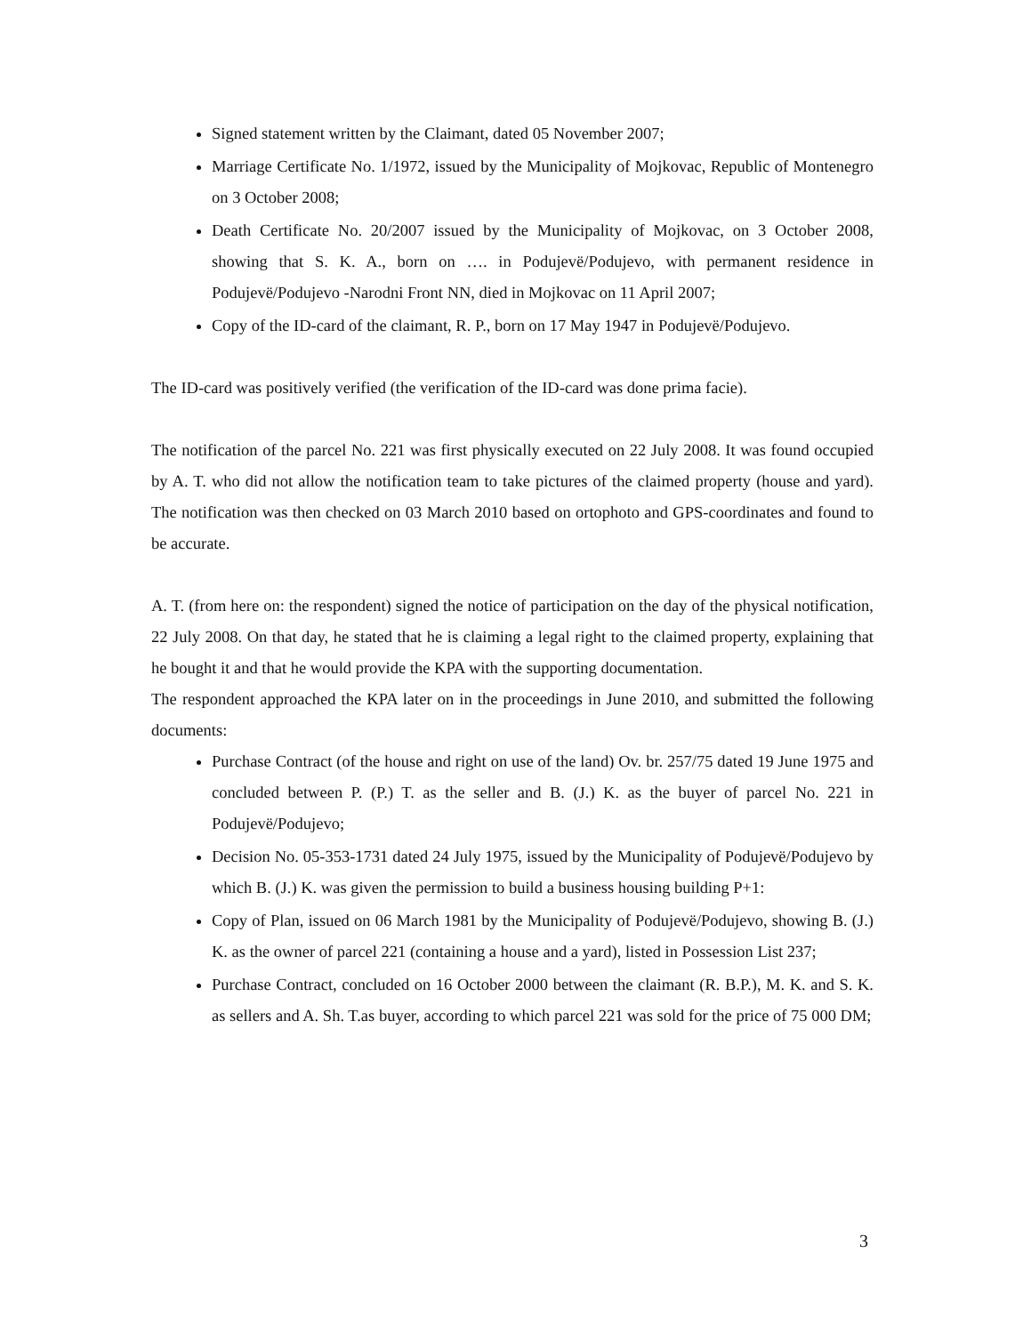Signed statement written by the Claimant, dated 05 November 2007;
Marriage Certificate No. 1/1972, issued by the Municipality of Mojkovac, Republic of Montenegro on 3 October 2008;
Death Certificate No. 20/2007 issued by the Municipality of Mojkovac, on 3 October 2008, showing that S. K. A., born on …. in Podujevë/Podujevo, with permanent residence in Podujevë/Podujevo -Narodni Front NN, died in Mojkovac on 11 April 2007;
Copy of the ID-card of the claimant, R. P., born on 17 May 1947 in Podujevë/Podujevo.
The ID-card was positively verified (the verification of the ID-card was done prima facie).
The notification of the parcel No. 221 was first physically executed on 22 July 2008. It was found occupied by A. T. who did not allow the notification team to take pictures of the claimed property (house and yard). The notification was then checked on 03 March 2010 based on ortophoto and GPS-coordinates and found to be accurate.
A. T. (from here on: the respondent) signed the notice of participation on the day of the physical notification, 22 July 2008. On that day, he stated that he is claiming a legal right to the claimed property, explaining that he bought it and that he would provide the KPA with the supporting documentation.
The respondent approached the KPA later on in the proceedings in June 2010, and submitted the following documents:
Purchase Contract (of the house and right on use of the land) Ov. br. 257/75 dated 19 June 1975 and concluded between P. (P.) T. as the seller and B. (J.) K. as the buyer of parcel No. 221 in Podujevë/Podujevo;
Decision No. 05-353-1731 dated 24 July 1975, issued by the Municipality of Podujevë/Podujevo by which B. (J.) K. was given the permission to build a business housing building P+1:
Copy of Plan, issued on 06 March 1981 by the Municipality of Podujevë/Podujevo, showing B. (J.) K. as the owner of parcel 221 (containing a house and a yard), listed in Possession List 237;
Purchase Contract, concluded on 16 October 2000 between the claimant (R. B.P.), M. K. and S. K. as sellers and A. Sh. T.as buyer, according to which parcel 221 was sold for the price of 75 000 DM;
3